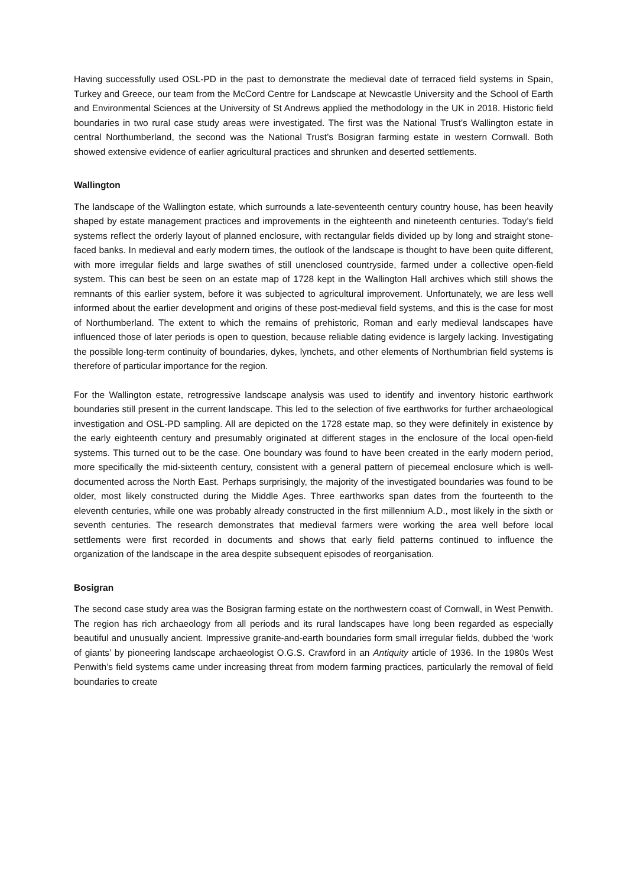Having successfully used OSL-PD in the past to demonstrate the medieval date of terraced field systems in Spain, Turkey and Greece, our team from the McCord Centre for Landscape at Newcastle University and the School of Earth and Environmental Sciences at the University of St Andrews applied the methodology in the UK in 2018. Historic field boundaries in two rural case study areas were investigated. The first was the National Trust’s Wallington estate in central Northumberland, the second was the National Trust’s Bosigran farming estate in western Cornwall. Both showed extensive evidence of earlier agricultural practices and shrunken and deserted settlements.
Wallington
The landscape of the Wallington estate, which surrounds a late-seventeenth century country house, has been heavily shaped by estate management practices and improvements in the eighteenth and nineteenth centuries. Today’s field systems reflect the orderly layout of planned enclosure, with rectangular fields divided up by long and straight stone-faced banks. In medieval and early modern times, the outlook of the landscape is thought to have been quite different, with more irregular fields and large swathes of still unenclosed countryside, farmed under a collective open-field system. This can best be seen on an estate map of 1728 kept in the Wallington Hall archives which still shows the remnants of this earlier system, before it was subjected to agricultural improvement. Unfortunately, we are less well informed about the earlier development and origins of these post-medieval field systems, and this is the case for most of Northumberland. The extent to which the remains of prehistoric, Roman and early medieval landscapes have influenced those of later periods is open to question, because reliable dating evidence is largely lacking. Investigating the possible long-term continuity of boundaries, dykes, lynchets, and other elements of Northumbrian field systems is therefore of particular importance for the region.
For the Wallington estate, retrogressive landscape analysis was used to identify and inventory historic earthwork boundaries still present in the current landscape. This led to the selection of five earthworks for further archaeological investigation and OSL-PD sampling. All are depicted on the 1728 estate map, so they were definitely in existence by the early eighteenth century and presumably originated at different stages in the enclosure of the local open-field systems. This turned out to be the case. One boundary was found to have been created in the early modern period, more specifically the mid-sixteenth century, consistent with a general pattern of piecemeal enclosure which is well-documented across the North East. Perhaps surprisingly, the majority of the investigated boundaries was found to be older, most likely constructed during the Middle Ages. Three earthworks span dates from the fourteenth to the eleventh centuries, while one was probably already constructed in the first millennium A.D., most likely in the sixth or seventh centuries. The research demonstrates that medieval farmers were working the area well before local settlements were first recorded in documents and shows that early field patterns continued to influence the organization of the landscape in the area despite subsequent episodes of reorganisation.
Bosigran
The second case study area was the Bosigran farming estate on the northwestern coast of Cornwall, in West Penwith. The region has rich archaeology from all periods and its rural landscapes have long been regarded as especially beautiful and unusually ancient. Impressive granite-and-earth boundaries form small irregular fields, dubbed the ‘work of giants’ by pioneering landscape archaeologist O.G.S. Crawford in an Antiquity article of 1936. In the 1980s West Penwith’s field systems came under increasing threat from modern farming practices, particularly the removal of field boundaries to create